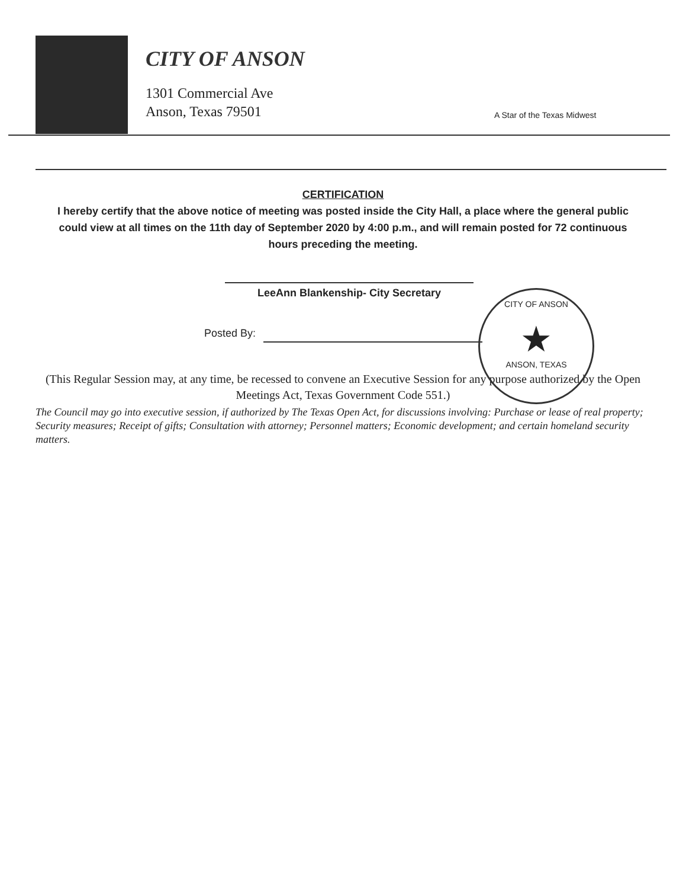CITY OF ANSON
1301 Commercial Ave
Anson, Texas 79501
A Star of the Texas Midwest
CERTIFICATION
I hereby certify that the above notice of meeting was posted inside the City Hall, a place where the general public could view at all times on the 11th day of September 2020 by 4:00 p.m., and will remain posted for 72 continuous hours preceding the meeting.
LeeAnn Blankenship- City Secretary
Posted By:
CITY OF ANSON
★
ANSON, TEXAS
(This Regular Session may, at any time, be recessed to convene an Executive Session for any purpose authorized by the Open Meetings Act, Texas Government Code 551.)
The Council may go into executive session, if authorized by The Texas Open Act, for discussions involving: Purchase or lease of real property; Security measures; Receipt of gifts; Consultation with attorney; Personnel matters; Economic development; and certain homeland security matters.